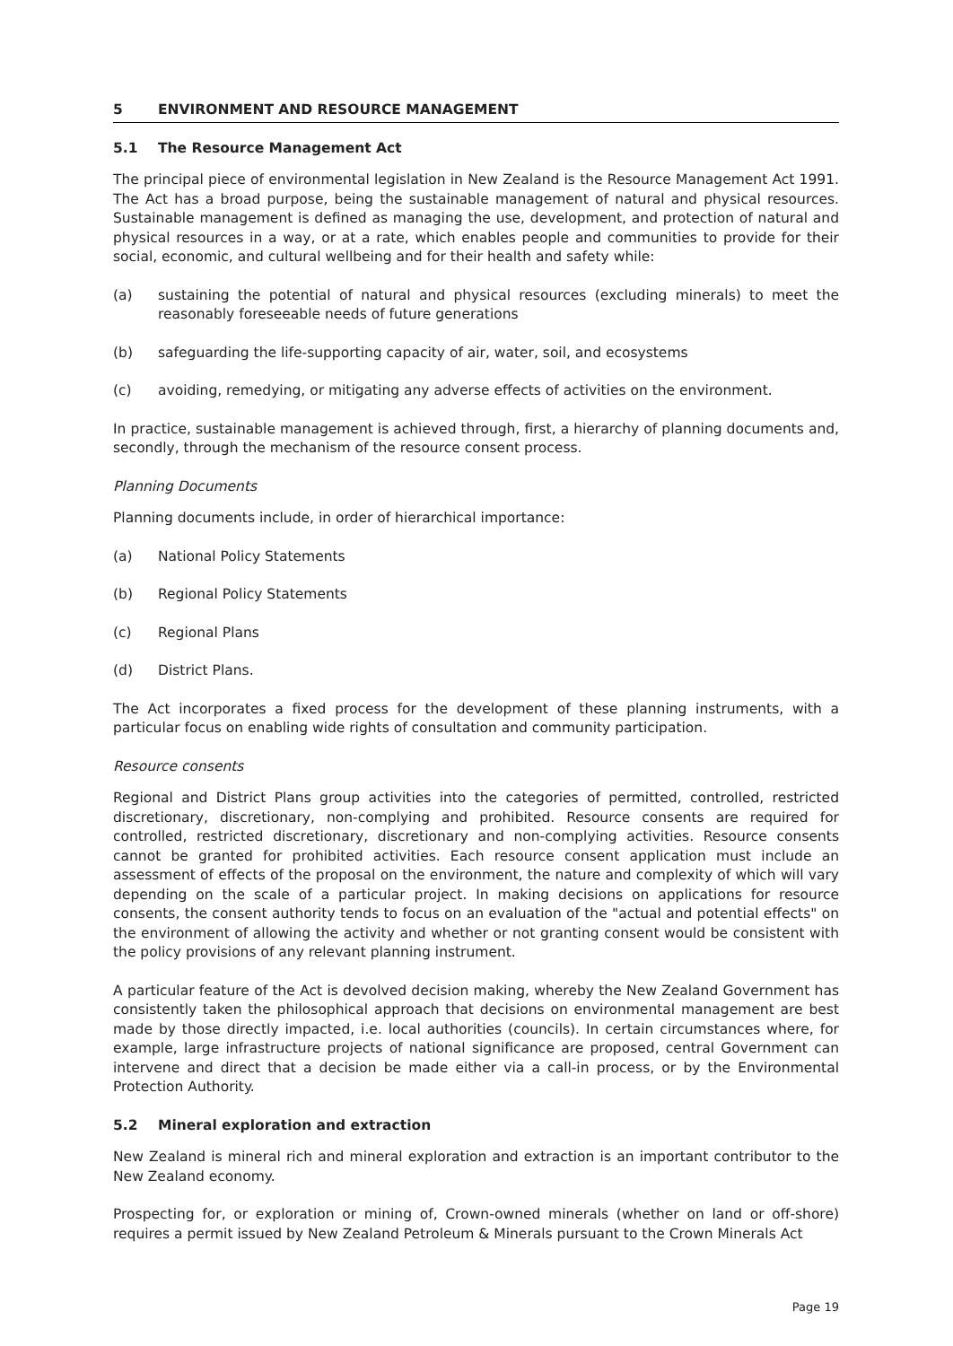5 ENVIRONMENT AND RESOURCE MANAGEMENT
5.1 The Resource Management Act
The principal piece of environmental legislation in New Zealand is the Resource Management Act 1991. The Act has a broad purpose, being the sustainable management of natural and physical resources. Sustainable management is defined as managing the use, development, and protection of natural and physical resources in a way, or at a rate, which enables people and communities to provide for their social, economic, and cultural wellbeing and for their health and safety while:
(a) sustaining the potential of natural and physical resources (excluding minerals) to meet the reasonably foreseeable needs of future generations
(b) safeguarding the life-supporting capacity of air, water, soil, and ecosystems
(c) avoiding, remedying, or mitigating any adverse effects of activities on the environment.
In practice, sustainable management is achieved through, first, a hierarchy of planning documents and, secondly, through the mechanism of the resource consent process.
Planning Documents
Planning documents include, in order of hierarchical importance:
(a) National Policy Statements
(b) Regional Policy Statements
(c) Regional Plans
(d) District Plans.
The Act incorporates a fixed process for the development of these planning instruments, with a particular focus on enabling wide rights of consultation and community participation.
Resource consents
Regional and District Plans group activities into the categories of permitted, controlled, restricted discretionary, discretionary, non-complying and prohibited. Resource consents are required for controlled, restricted discretionary, discretionary and non-complying activities. Resource consents cannot be granted for prohibited activities. Each resource consent application must include an assessment of effects of the proposal on the environment, the nature and complexity of which will vary depending on the scale of a particular project. In making decisions on applications for resource consents, the consent authority tends to focus on an evaluation of the "actual and potential effects" on the environment of allowing the activity and whether or not granting consent would be consistent with the policy provisions of any relevant planning instrument.
A particular feature of the Act is devolved decision making, whereby the New Zealand Government has consistently taken the philosophical approach that decisions on environmental management are best made by those directly impacted, i.e. local authorities (councils). In certain circumstances where, for example, large infrastructure projects of national significance are proposed, central Government can intervene and direct that a decision be made either via a call-in process, or by the Environmental Protection Authority.
5.2 Mineral exploration and extraction
New Zealand is mineral rich and mineral exploration and extraction is an important contributor to the New Zealand economy.
Prospecting for, or exploration or mining of, Crown-owned minerals (whether on land or off-shore) requires a permit issued by New Zealand Petroleum & Minerals pursuant to the Crown Minerals Act
Page 19